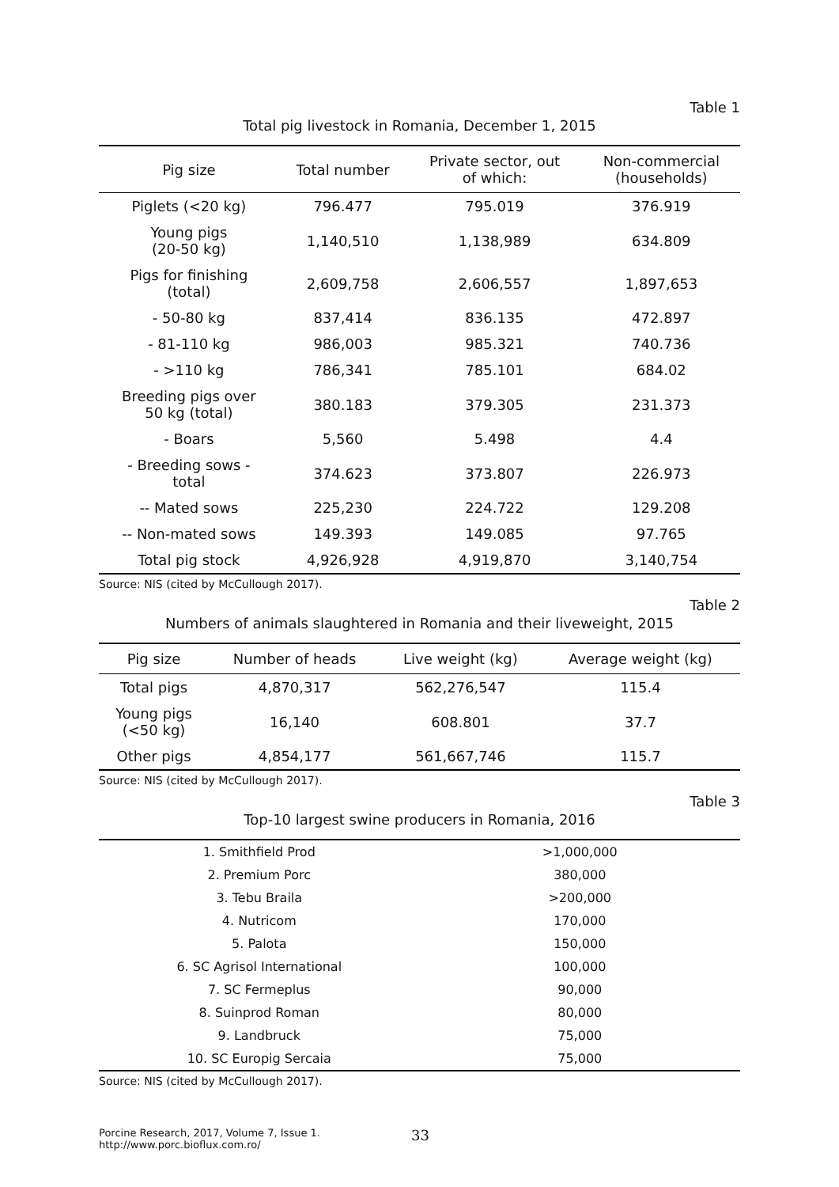Table 1
Total pig livestock in Romania, December 1, 2015
| Pig size | Total number | Private sector, out of which: | Non-commercial (households) |
| --- | --- | --- | --- |
| Piglets (<20 kg) | 796.477 | 795.019 | 376.919 |
| Young pigs (20-50 kg) | 1,140,510 | 1,138,989 | 634.809 |
| Pigs for finishing (total) | 2,609,758 | 2,606,557 | 1,897,653 |
| - 50-80 kg | 837,414 | 836.135 | 472.897 |
| - 81-110 kg | 986,003 | 985.321 | 740.736 |
| - >110 kg | 786,341 | 785.101 | 684.02 |
| Breeding pigs over 50 kg (total) | 380.183 | 379.305 | 231.373 |
| - Boars | 5,560 | 5.498 | 4.4 |
| - Breeding sows - total | 374.623 | 373.807 | 226.973 |
| -- Mated sows | 225,230 | 224.722 | 129.208 |
| -- Non-mated sows | 149.393 | 149.085 | 97.765 |
| Total pig stock | 4,926,928 | 4,919,870 | 3,140,754 |
Source: NIS (cited by McCullough 2017).
Table 2
Numbers of animals slaughtered in Romania and their liveweight, 2015
| Pig size | Number of heads | Live weight (kg) | Average weight (kg) |
| --- | --- | --- | --- |
| Total pigs | 4,870,317 | 562,276,547 | 115.4 |
| Young pigs (<50 kg) | 16,140 | 608.801 | 37.7 |
| Other pigs | 4,854,177 | 561,667,746 | 115.7 |
Source: NIS (cited by McCullough 2017).
Table 3
Top-10 largest swine producers in Romania, 2016
| 1. Smithfield Prod | >1,000,000 |
| 2. Premium Porc | 380,000 |
| 3. Tebu Braila | >200,000 |
| 4. Nutricom | 170,000 |
| 5. Palota | 150,000 |
| 6. SC Agrisol International | 100,000 |
| 7. SC Fermeplus | 90,000 |
| 8. Suinprod Roman | 80,000 |
| 9. Landbruck | 75,000 |
| 10. SC Europig Sercaia | 75,000 |
Source: NIS (cited by McCullough 2017).
Porcine Research, 2017, Volume 7, Issue 1.
http://www.porc.bioflux.com.ro/
33